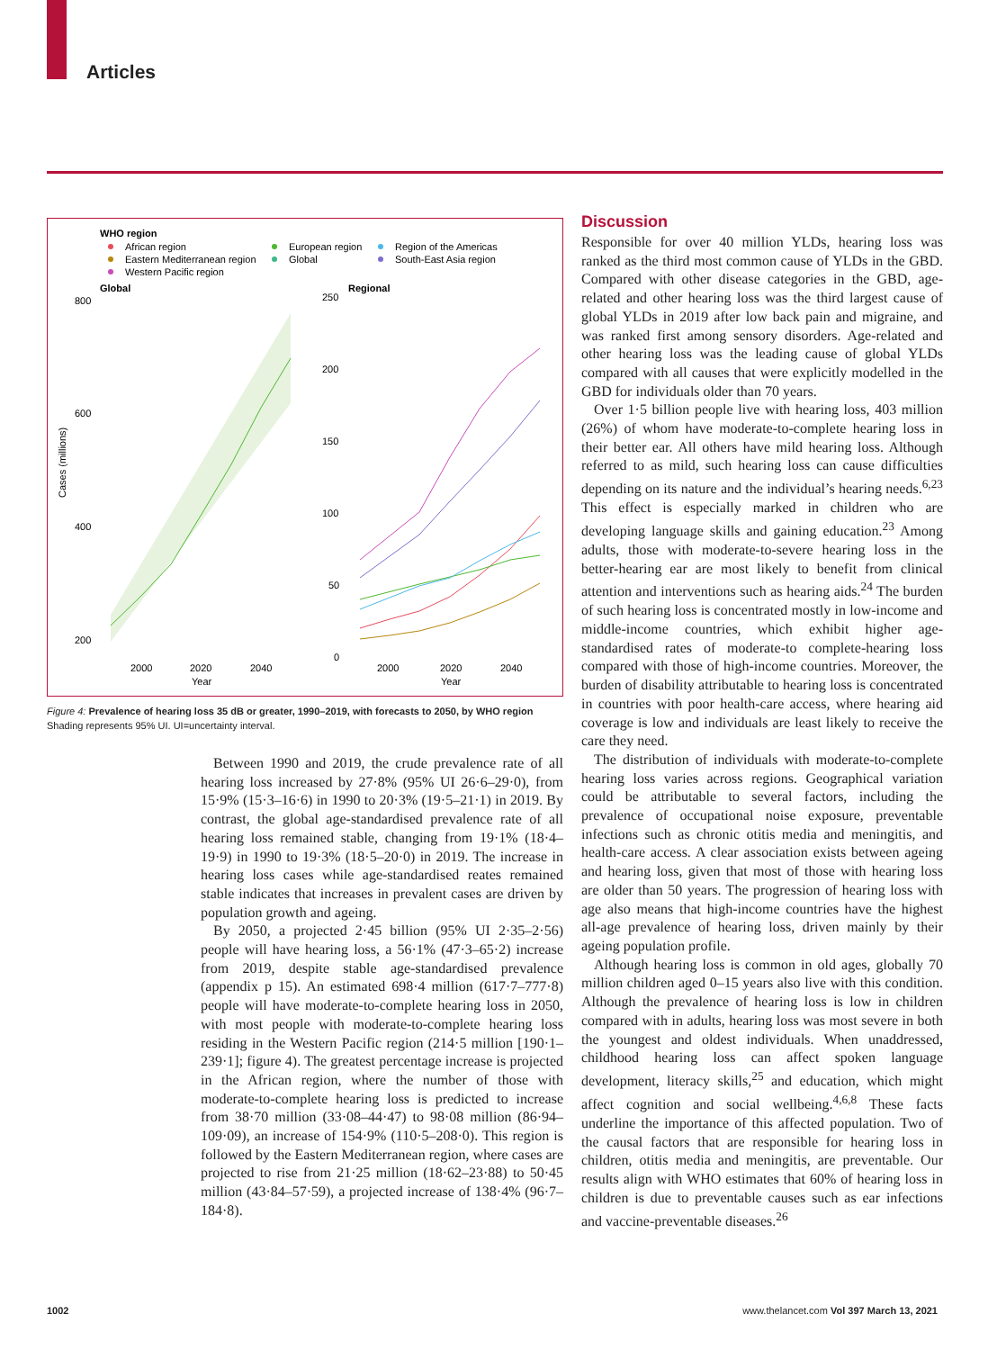Articles
WHO region
African region
European region
Region of the Americas
Eastern Mediterranean region
Global
South-East Asia region
Western Pacific region
Global
Regional
800
600
400
200
250
200
150
100
50
0
2000
2020
2040
Year
2000
2020
2040
Year
Cases (millions)
Figure 4: Prevalence of hearing loss 35 dB or greater, 1990–2019, with forecasts to 2050, by WHO region
Shading represents 95% UI. UI=uncertainty interval.
Between 1990 and 2019, the crude prevalence rate of all hearing loss increased by 27·8% (95% UI 26·6–29·0), from 15·9% (15·3–16·6) in 1990 to 20·3% (19·5–21·1) in 2019. By contrast, the global age-standardised prevalence rate of all hearing loss remained stable, changing from 19·1% (18·4–19·9) in 1990 to 19·3% (18·5–20·0) in 2019. The increase in hearing loss cases while age-standardised reates remained stable indicates that increases in prevalent cases are driven by population growth and ageing.
By 2050, a projected 2·45 billion (95% UI 2·35–2·56) people will have hearing loss, a 56·1% (47·3–65·2) increase from 2019, despite stable age-standardised prevalence (appendix p 15). An estimated 698·4 million (617·7–777·8) people will have moderate-to-complete hearing loss in 2050, with most people with moderate-to-complete hearing loss residing in the Western Pacific region (214·5 million [190·1–239·1]; figure 4). The greatest percentage increase is projected in the African region, where the number of those with moderate-to-complete hearing loss is predicted to increase from 38·70 million (33·08–44·47) to 98·08 million (86·94–109·09), an increase of 154·9% (110·5–208·0). This region is followed by the Eastern Mediterranean region, where cases are projected to rise from 21·25 million (18·62–23·88) to 50·45 million (43·84–57·59), a projected increase of 138·4% (96·7–184·8).
Discussion
Responsible for over 40 million YLDs, hearing loss was ranked as the third most common cause of YLDs in the GBD. Compared with other disease categories in the GBD, age-related and other hearing loss was the third largest cause of global YLDs in 2019 after low back pain and migraine, and was ranked first among sensory disorders. Age-related and other hearing loss was the leading cause of global YLDs compared with all causes that were explicitly modelled in the GBD for individuals older than 70 years.
Over 1·5 billion people live with hearing loss, 403 million (26%) of whom have moderate-to-complete hearing loss in their better ear. All others have mild hearing loss. Although referred to as mild, such hearing loss can cause difficulties depending on its nature and the individual’s hearing needs.<sup>6,23</sup> This effect is especially marked in children who are developing language skills and gaining education.<sup>23</sup> Among adults, those with moderate-to-severe hearing loss in the better-hearing ear are most likely to benefit from clinical attention and interventions such as hearing aids.<sup>24</sup> The burden of such hearing loss is concentrated mostly in low-income and middle-income countries, which exhibit higher age-standardised rates of moderate-to complete-hearing loss compared with those of high-income countries. Moreover, the burden of disability attributable to hearing loss is concentrated in countries with poor health-care access, where hearing aid coverage is low and individuals are least likely to receive the care they need.
The distribution of individuals with moderate-to-complete hearing loss varies across regions. Geographical variation could be attributable to several factors, including the prevalence of occupational noise exposure, preventable infections such as chronic otitis media and meningitis, and health-care access. A clear association exists between ageing and hearing loss, given that most of those with hearing loss are older than 50 years. The progression of hearing loss with age also means that high-income countries have the highest all-age prevalence of hearing loss, driven mainly by their ageing population profile.
Although hearing loss is common in old ages, globally 70 million children aged 0–15 years also live with this condition. Although the prevalence of hearing loss is low in children compared with in adults, hearing loss was most severe in both the youngest and oldest individuals. When unaddressed, childhood hearing loss can affect spoken language development, literacy skills,<sup>25</sup> and education, which might affect cognition and social wellbeing.<sup>4,6,8</sup> These facts underline the importance of this affected population. Two of the causal factors that are responsible for hearing loss in children, otitis media and meningitis, are preventable. Our results align with WHO estimates that 60% of hearing loss in children is due to preventable causes such as ear infections and vaccine-preventable diseases.<sup>26</sup>
1002
www.thelancet.com Vol 397 March 13, 2021